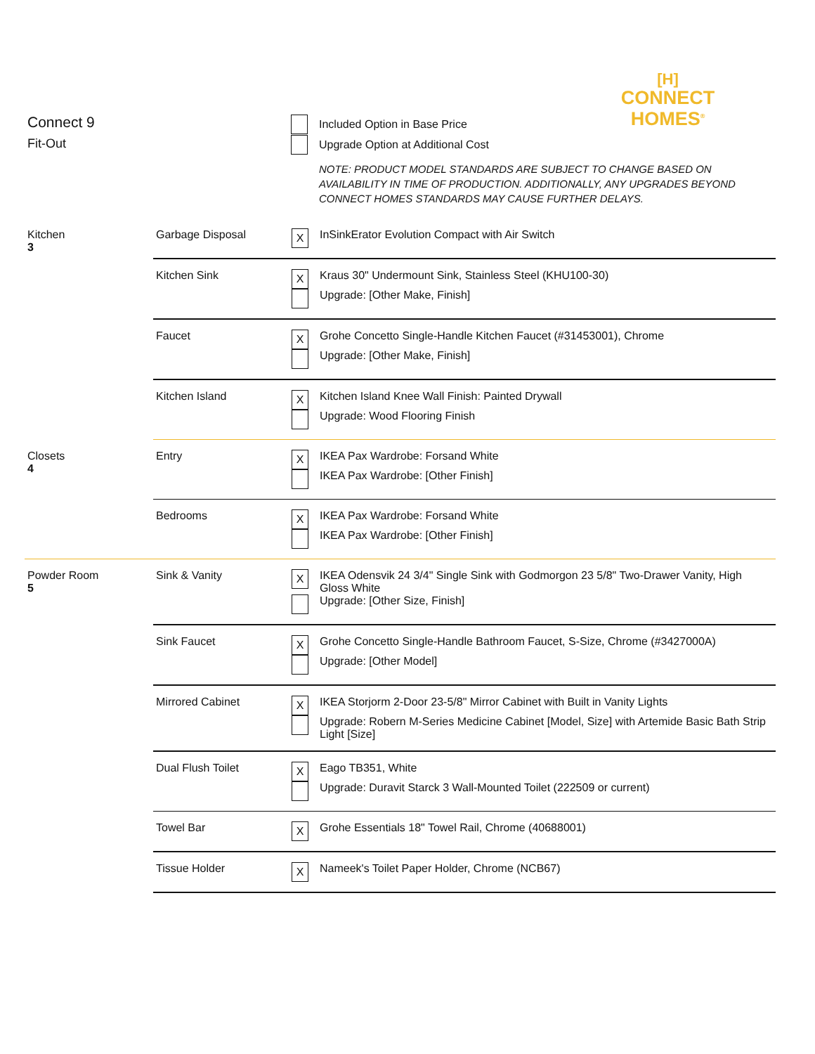[H]
CONNECT
HOMES<sup>®</sup>
Connect 9
Fit-Out
Included Option in Base Price
Upgrade Option at Additional Cost
NOTE: PRODUCT MODEL STANDARDS ARE SUBJECT TO CHANGE BASED ON AVAILABILITY IN TIME OF PRODUCTION. ADDITIONALLY, ANY UPGRADES BEYOND CONNECT HOMES STANDARDS MAY CAUSE FURTHER DELAYS.
| Kitchen 3 | Garbage Disposal | X InSinkErator Evolution Compact with Air Switch |
| | Kitchen Sink | X Kraus 30" Undermount Sink, Stainless Steel (KHU100-30) Upgrade: [Other Make, Finish] |
| | Faucet | X Grohe Concetto Single-Handle Kitchen Faucet (#31453001), Chrome Upgrade: [Other Make, Finish] |
| | Kitchen Island | X Kitchen Island Knee Wall Finish: Painted Drywall Upgrade: Wood Flooring Finish |
| Closets 4 | Entry | X IKEA Pax Wardrobe: Forsand White IKEA Pax Wardrobe: [Other Finish] |
| | Bedrooms | X IKEA Pax Wardrobe: Forsand White IKEA Pax Wardrobe: [Other Finish] |
| Powder Room 5 | Sink & Vanity | X IKEA Odensvik 24 3/4" Single Sink with Godmorgon 23 5/8" Two-Drawer Vanity, High Gloss White Upgrade: [Other Size, Finish] |
| | Sink Faucet | X Grohe Concetto Single-Handle Bathroom Faucet, S-Size, Chrome (#3427000A) Upgrade: [Other Model] |
| | Mirrored Cabinet | X IKEA Storjorm 2-Door 23-5/8" Mirror Cabinet with Built in Vanity Lights Upgrade: Robern M-Series Medicine Cabinet [Model, Size] with Artemide Basic Bath Strip Light [Size] |
| | Dual Flush Toilet | X Eago TB351, White Upgrade: Duravit Starck 3 Wall-Mounted Toilet (222509 or current) |
| | Towel Bar | X Grohe Essentials 18" Towel Rail, Chrome (40688001) |
| | Tissue Holder | X Nameek's Toilet Paper Holder, Chrome (NCB67) |